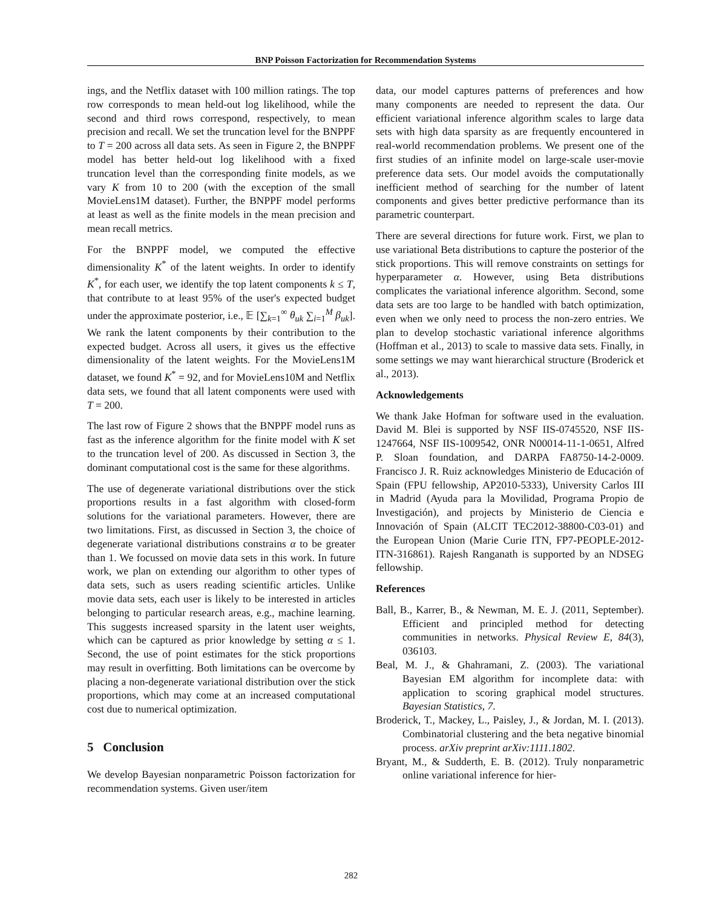BNP Poisson Factorization for Recommendation Systems
ings, and the Netflix dataset with 100 million ratings. The top row corresponds to mean held-out log likelihood, while the second and third rows correspond, respectively, to mean precision and recall. We set the truncation level for the BNPPF to T = 200 across all data sets. As seen in Figure 2, the BNPPF model has better held-out log likelihood with a fixed truncation level than the corresponding finite models, as we vary K from 10 to 200 (with the exception of the small MovieLens1M dataset). Further, the BNPPF model performs at least as well as the finite models in the mean precision and mean recall metrics.
For the BNPPF model, we computed the effective dimensionality K<sup>*</sup> of the latent weights. In order to identify K<sup>*</sup>, for each user, we identify the top latent components k ≤ T, that contribute to at least 95% of the user's expected budget under the approximate posterior, i.e., 𝔼 [∑<sub>k=1</sub><sup>∞</sup> θ<sub>uk</sub> ∑<sub>i=1</sub><sup>M</sup> β<sub>uk</sub>]. We rank the latent components by their contribution to the expected budget. Across all users, it gives us the effective dimensionality of the latent weights. For the MovieLens1M dataset, we found K<sup>*</sup> = 92, and for MovieLens10M and Netflix data sets, we found that all latent components were used with T = 200.
The last row of Figure 2 shows that the BNPPF model runs as fast as the inference algorithm for the finite model with K set to the truncation level of 200. As discussed in Section 3, the dominant computational cost is the same for these algorithms.
The use of degenerate variational distributions over the stick proportions results in a fast algorithm with closed-form solutions for the variational parameters. However, there are two limitations. First, as discussed in Section 3, the choice of degenerate variational distributions constrains α to be greater than 1. We focussed on movie data sets in this work. In future work, we plan on extending our algorithm to other types of data sets, such as users reading scientific articles. Unlike movie data sets, each user is likely to be interested in articles belonging to particular research areas, e.g., machine learning. This suggests increased sparsity in the latent user weights, which can be captured as prior knowledge by setting α ≤ 1. Second, the use of point estimates for the stick proportions may result in overfitting. Both limitations can be overcome by placing a non-degenerate variational distribution over the stick proportions, which may come at an increased computational cost due to numerical optimization.
5 Conclusion
We develop Bayesian nonparametric Poisson factorization for recommendation systems. Given user/item
data, our model captures patterns of preferences and how many components are needed to represent the data. Our efficient variational inference algorithm scales to large data sets with high data sparsity as are frequently encountered in real-world recommendation problems. We present one of the first studies of an infinite model on large-scale user-movie preference data sets. Our model avoids the computationally inefficient method of searching for the number of latent components and gives better predictive performance than its parametric counterpart.
There are several directions for future work. First, we plan to use variational Beta distributions to capture the posterior of the stick proportions. This will remove constraints on settings for hyperparameter α. However, using Beta distributions complicates the variational inference algorithm. Second, some data sets are too large to be handled with batch optimization, even when we only need to process the non-zero entries. We plan to develop stochastic variational inference algorithms (Hoffman et al., 2013) to scale to massive data sets. Finally, in some settings we may want hierarchical structure (Broderick et al., 2013).
Acknowledgements
We thank Jake Hofman for software used in the evaluation. David M. Blei is supported by NSF IIS-0745520, NSF IIS-1247664, NSF IIS-1009542, ONR N00014-11-1-0651, Alfred P. Sloan foundation, and DARPA FA8750-14-2-0009. Francisco J. R. Ruiz acknowledges Ministerio de Educación of Spain (FPU fellowship, AP2010-5333), University Carlos III in Madrid (Ayuda para la Movilidad, Programa Propio de Investigación), and projects by Ministerio de Ciencia e Innovación of Spain (ALCIT TEC2012-38800-C03-01) and the European Union (Marie Curie ITN, FP7-PEOPLE-2012-ITN-316861). Rajesh Ranganath is supported by an NDSEG fellowship.
References
Ball, B., Karrer, B., & Newman, M. E. J. (2011, September). Efficient and principled method for detecting communities in networks. Physical Review E, 84(3), 036103.
Beal, M. J., & Ghahramani, Z. (2003). The variational Bayesian EM algorithm for incomplete data: with application to scoring graphical model structures. Bayesian Statistics, 7.
Broderick, T., Mackey, L., Paisley, J., & Jordan, M. I. (2013). Combinatorial clustering and the beta negative binomial process. arXiv preprint arXiv:1111.1802.
Bryant, M., & Sudderth, E. B. (2012). Truly nonparametric online variational inference for hier-
282